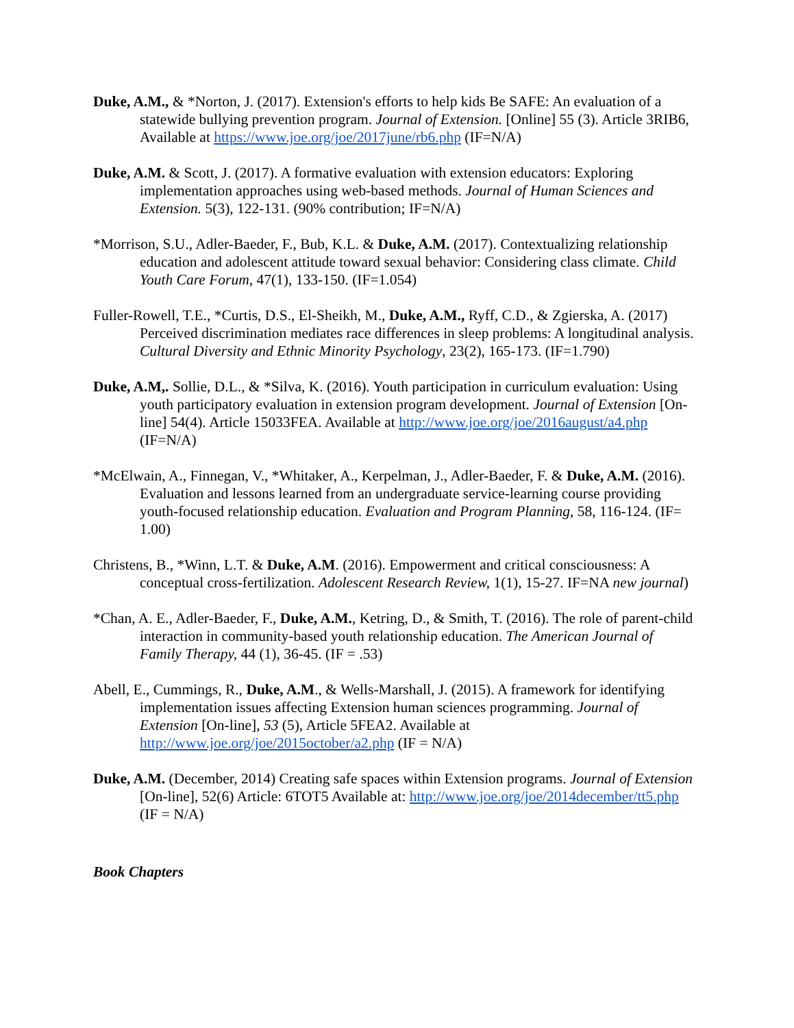Duke, A.M., & *Norton, J. (2017). Extension's efforts to help kids Be SAFE: An evaluation of a statewide bullying prevention program. Journal of Extension. [Online] 55 (3). Article 3RIB6, Available at https://www.joe.org/joe/2017june/rb6.php (IF=N/A)
Duke, A.M. & Scott, J. (2017). A formative evaluation with extension educators: Exploring implementation approaches using web-based methods. Journal of Human Sciences and Extension. 5(3), 122-131. (90% contribution; IF=N/A)
*Morrison, S.U., Adler-Baeder, F., Bub, K.L. & Duke, A.M. (2017). Contextualizing relationship education and adolescent attitude toward sexual behavior: Considering class climate. Child Youth Care Forum, 47(1), 133-150. (IF=1.054)
Fuller-Rowell, T.E., *Curtis, D.S., El-Sheikh, M., Duke, A.M., Ryff, C.D., & Zgierska, A. (2017) Perceived discrimination mediates race differences in sleep problems: A longitudinal analysis. Cultural Diversity and Ethnic Minority Psychology, 23(2), 165-173. (IF=1.790)
Duke, A.M,. Sollie, D.L., & *Silva, K. (2016). Youth participation in curriculum evaluation: Using youth participatory evaluation in extension program development. Journal of Extension [On-line] 54(4). Article 15033FEA. Available at http://www.joe.org/joe/2016august/a4.php (IF=N/A)
*McElwain, A., Finnegan, V., *Whitaker, A., Kerpelman, J., Adler-Baeder, F. & Duke, A.M. (2016). Evaluation and lessons learned from an undergraduate service-learning course providing youth-focused relationship education. Evaluation and Program Planning, 58, 116-124. (IF= 1.00)
Christens, B., *Winn, L.T. & Duke, A.M. (2016). Empowerment and critical consciousness: A conceptual cross-fertilization. Adolescent Research Review, 1(1), 15-27. IF=NA new journal)
*Chan, A. E., Adler-Baeder, F., Duke, A.M., Ketring, D., & Smith, T. (2016). The role of parent-child interaction in community-based youth relationship education. The American Journal of Family Therapy, 44 (1), 36-45. (IF = .53)
Abell, E., Cummings, R., Duke, A.M., & Wells-Marshall, J. (2015). A framework for identifying implementation issues affecting Extension human sciences programming. Journal of Extension [On-line], 53 (5), Article 5FEA2. Available at http://www.joe.org/joe/2015october/a2.php (IF = N/A)
Duke, A.M. (December, 2014) Creating safe spaces within Extension programs. Journal of Extension [On-line], 52(6) Article: 6TOT5 Available at: http://www.joe.org/joe/2014december/tt5.php (IF = N/A)
Book Chapters